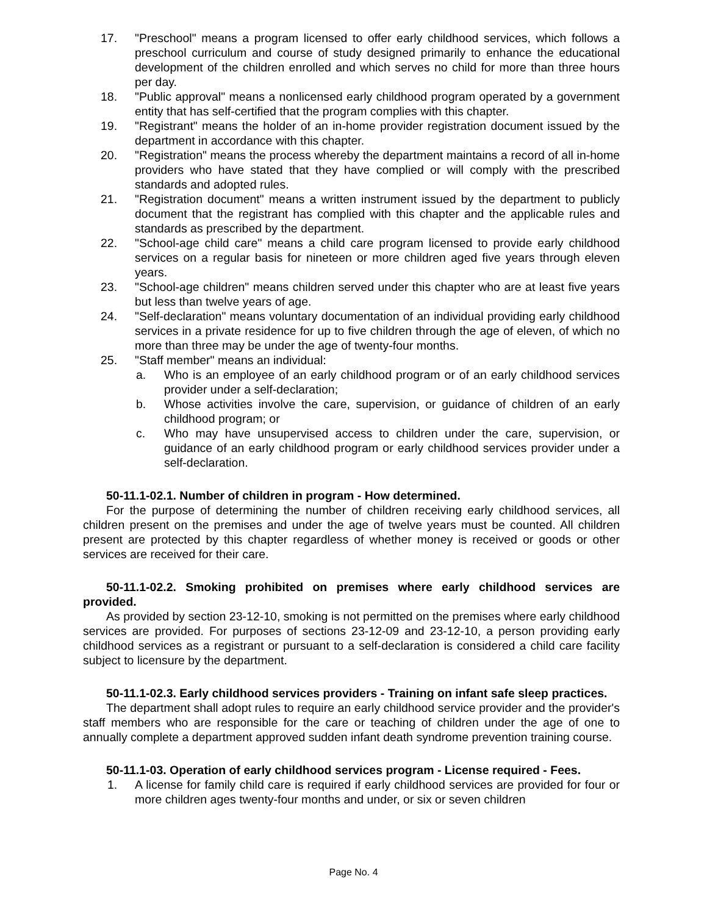17. "Preschool" means a program licensed to offer early childhood services, which follows a preschool curriculum and course of study designed primarily to enhance the educational development of the children enrolled and which serves no child for more than three hours per day.
18. "Public approval" means a nonlicensed early childhood program operated by a government entity that has self-certified that the program complies with this chapter.
19. "Registrant" means the holder of an in-home provider registration document issued by the department in accordance with this chapter.
20. "Registration" means the process whereby the department maintains a record of all in-home providers who have stated that they have complied or will comply with the prescribed standards and adopted rules.
21. "Registration document" means a written instrument issued by the department to publicly document that the registrant has complied with this chapter and the applicable rules and standards as prescribed by the department.
22. "School-age child care" means a child care program licensed to provide early childhood services on a regular basis for nineteen or more children aged five years through eleven years.
23. "School-age children" means children served under this chapter who are at least five years but less than twelve years of age.
24. "Self-declaration" means voluntary documentation of an individual providing early childhood services in a private residence for up to five children through the age of eleven, of which no more than three may be under the age of twenty-four months.
25. "Staff member" means an individual:
a. Who is an employee of an early childhood program or of an early childhood services provider under a self-declaration;
b. Whose activities involve the care, supervision, or guidance of children of an early childhood program; or
c. Who may have unsupervised access to children under the care, supervision, or guidance of an early childhood program or early childhood services provider under a self-declaration.
50-11.1-02.1. Number of children in program - How determined.
For the purpose of determining the number of children receiving early childhood services, all children present on the premises and under the age of twelve years must be counted. All children present are protected by this chapter regardless of whether money is received or goods or other services are received for their care.
50-11.1-02.2. Smoking prohibited on premises where early childhood services are provided.
As provided by section 23-12-10, smoking is not permitted on the premises where early childhood services are provided. For purposes of sections 23-12-09 and 23-12-10, a person providing early childhood services as a registrant or pursuant to a self-declaration is considered a child care facility subject to licensure by the department.
50-11.1-02.3. Early childhood services providers - Training on infant safe sleep practices.
The department shall adopt rules to require an early childhood service provider and the provider's staff members who are responsible for the care or teaching of children under the age of one to annually complete a department approved sudden infant death syndrome prevention training course.
50-11.1-03. Operation of early childhood services program - License required - Fees.
1. A license for family child care is required if early childhood services are provided for four or more children ages twenty-four months and under, or six or seven children
Page No. 4